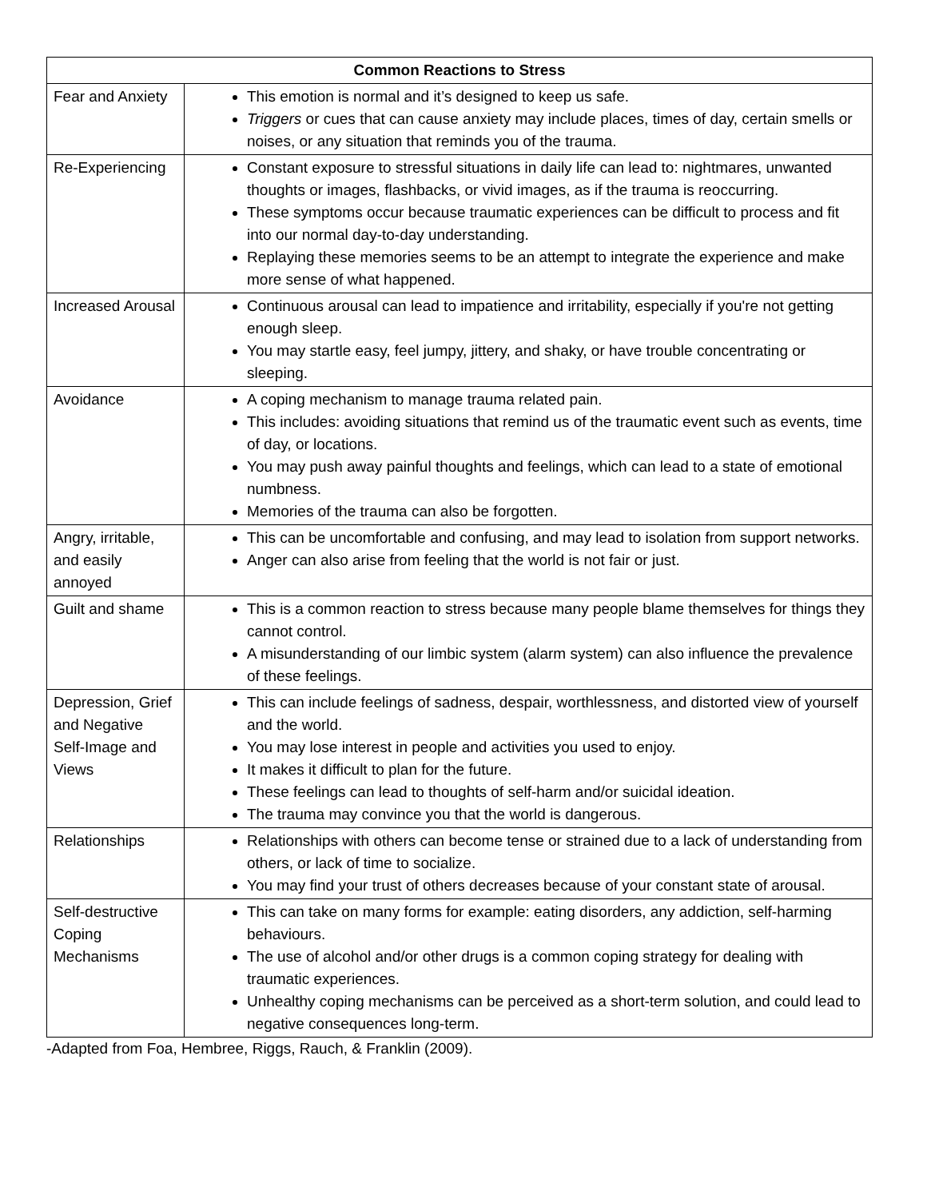| Common Reactions to Stress | |
| --- | --- |
| Fear and Anxiety | This emotion is normal and it’s designed to keep us safe. Triggers or cues that can cause anxiety may include places, times of day, certain smells or noises, or any situation that reminds you of the trauma. |
| Re-Experiencing | Constant exposure to stressful situations in daily life can lead to: nightmares, unwanted thoughts or images, flashbacks, or vivid images, as if the trauma is reoccurring. These symptoms occur because traumatic experiences can be difficult to process and fit into our normal day-to-day understanding. Replaying these memories seems to be an attempt to integrate the experience and make more sense of what happened. |
| Increased Arousal | Continuous arousal can lead to impatience and irritability, especially if you're not getting enough sleep. You may startle easy, feel jumpy, jittery, and shaky, or have trouble concentrating or sleeping. |
| Avoidance | A coping mechanism to manage trauma related pain. This includes: avoiding situations that remind us of the traumatic event such as events, time of day, or locations. You may push away painful thoughts and feelings, which can lead to a state of emotional numbness. Memories of the trauma can also be forgotten. |
| Angry, irritable, and easily annoyed | This can be uncomfortable and confusing, and may lead to isolation from support networks. Anger can also arise from feeling that the world is not fair or just. |
| Guilt and shame | This is a common reaction to stress because many people blame themselves for things they cannot control. A misunderstanding of our limbic system (alarm system) can also influence the prevalence of these feelings. |
| Depression, Grief and Negative Self-Image and Views | This can include feelings of sadness, despair, worthlessness, and distorted view of yourself and the world. You may lose interest in people and activities you used to enjoy. It makes it difficult to plan for the future. These feelings can lead to thoughts of self-harm and/or suicidal ideation. The trauma may convince you that the world is dangerous. |
| Relationships | Relationships with others can become tense or strained due to a lack of understanding from others, or lack of time to socialize. You may find your trust of others decreases because of your constant state of arousal. |
| Self-destructive Coping Mechanisms | This can take on many forms for example: eating disorders, any addiction, self-harming behaviours. The use of alcohol and/or other drugs is a common coping strategy for dealing with traumatic experiences. Unhealthy coping mechanisms can be perceived as a short-term solution, and could lead to negative consequences long-term. |
-Adapted from Foa, Hembree, Riggs, Rauch, & Franklin (2009).